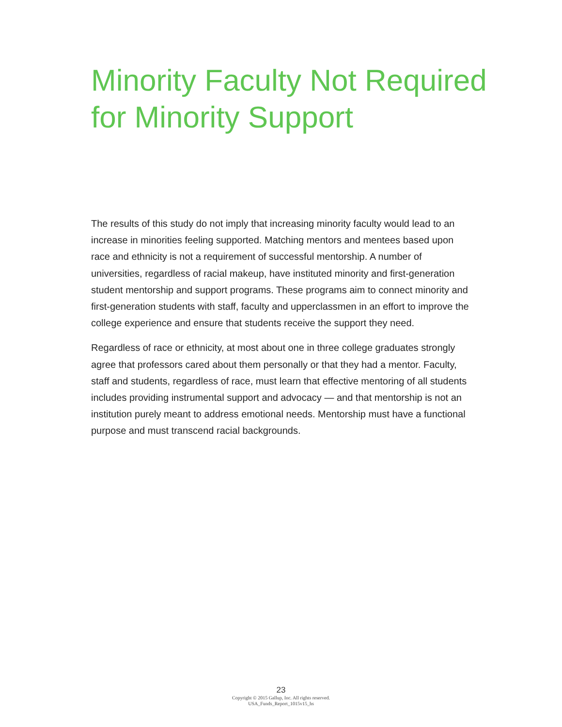Minority Faculty Not Required for Minority Support
The results of this study do not imply that increasing minority faculty would lead to an increase in minorities feeling supported. Matching mentors and mentees based upon race and ethnicity is not a requirement of successful mentorship. A number of universities, regardless of racial makeup, have instituted minority and first-generation student mentorship and support programs. These programs aim to connect minority and first-generation students with staff, faculty and upperclassmen in an effort to improve the college experience and ensure that students receive the support they need.
Regardless of race or ethnicity, at most about one in three college graduates strongly agree that professors cared about them personally or that they had a mentor. Faculty, staff and students, regardless of race, must learn that effective mentoring of all students includes providing instrumental support and advocacy — and that mentorship is not an institution purely meant to address emotional needs. Mentorship must have a functional purpose and must transcend racial backgrounds.
23
Copyright © 2015 Gallup, Inc. All rights reserved.
USA_Funds_Report_1015v15_hs